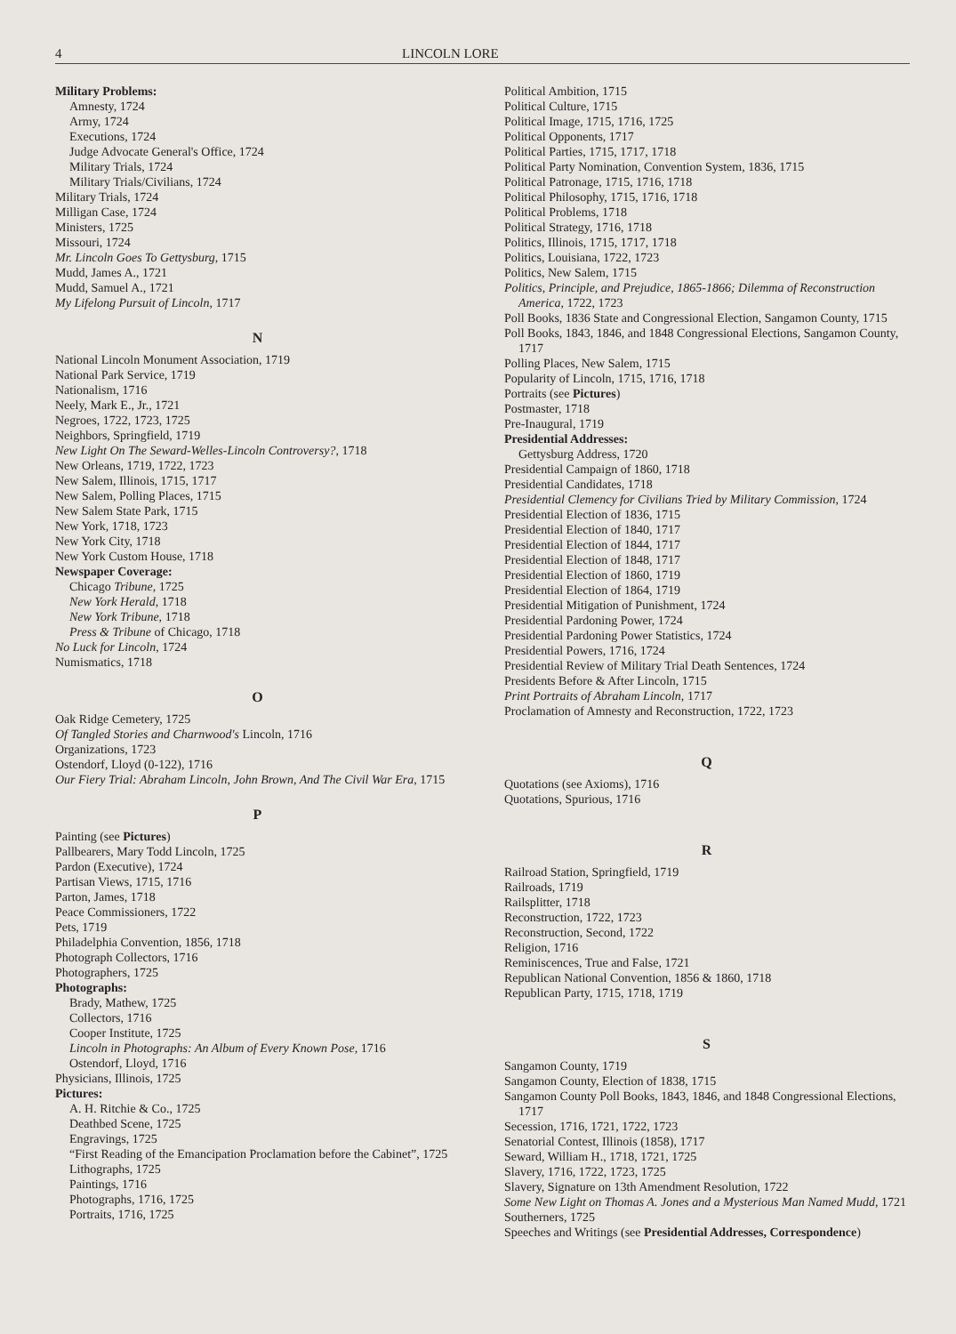4 LINCOLN LORE
Military Problems:
Amnesty, 1724
Army, 1724
Executions, 1724
Judge Advocate General's Office, 1724
Military Trials, 1724
Military Trials/Civilians, 1724
Military Trials, 1724
Milligan Case, 1724
Ministers, 1725
Missouri, 1724
Mr. Lincoln Goes To Gettysburg, 1715
Mudd, James A., 1721
Mudd, Samuel A., 1721
My Lifelong Pursuit of Lincoln, 1717
N
National Lincoln Monument Association, 1719
National Park Service, 1719
Nationalism, 1716
Neely, Mark E., Jr., 1721
Negroes, 1722, 1723, 1725
Neighbors, Springfield, 1719
New Light On The Seward-Welles-Lincoln Controversy?, 1718
New Orleans, 1719, 1722, 1723
New Salem, Illinois, 1715, 1717
New Salem, Polling Places, 1715
New Salem State Park, 1715
New York, 1718, 1723
New York City, 1718
New York Custom House, 1718
Newspaper Coverage:
Chicago Tribune, 1725
New York Herald, 1718
New York Tribune, 1718
Press & Tribune of Chicago, 1718
No Luck for Lincoln, 1724
Numismatics, 1718
O
Oak Ridge Cemetery, 1725
Of Tangled Stories and Charnwood's Lincoln, 1716
Organizations, 1723
Ostendorf, Lloyd (0-122), 1716
Our Fiery Trial: Abraham Lincoln, John Brown, And The Civil War Era, 1715
P
Painting (see Pictures)
Pallbearers, Mary Todd Lincoln, 1725
Pardon (Executive), 1724
Partisan Views, 1715, 1716
Parton, James, 1718
Peace Commissioners, 1722
Pets, 1719
Philadelphia Convention, 1856, 1718
Photograph Collectors, 1716
Photographers, 1725
Photographs:
Brady, Mathew, 1725
Collectors, 1716
Cooper Institute, 1725
Lincoln in Photographs: An Album of Every Known Pose, 1716
Ostendorf, Lloyd, 1716
Physicians, Illinois, 1725
Pictures:
A. H. Ritchie & Co., 1725
Deathbed Scene, 1725
Engravings, 1725
“First Reading of the Emancipation Proclamation before the Cabinet”, 1725
Lithographs, 1725
Paintings, 1716
Photographs, 1716, 1725
Portraits, 1716, 1725
Political Ambition, 1715
Political Culture, 1715
Political Image, 1715, 1716, 1725
Political Opponents, 1717
Political Parties, 1715, 1717, 1718
Political Party Nomination, Convention System, 1836, 1715
Political Patronage, 1715, 1716, 1718
Political Philosophy, 1715, 1716, 1718
Political Problems, 1718
Political Strategy, 1716, 1718
Politics, Illinois, 1715, 1717, 1718
Politics, Louisiana, 1722, 1723
Politics, New Salem, 1715
Politics, Principle, and Prejudice, 1865-1866; Dilemma of Reconstruction America, 1722, 1723
Poll Books, 1836 State and Congressional Election, Sangamon County, 1715
Poll Books, 1843, 1846, and 1848 Congressional Elections, Sangamon County, 1717
Polling Places, New Salem, 1715
Popularity of Lincoln, 1715, 1716, 1718
Portraits (see Pictures)
Postmaster, 1718
Pre-Inaugural, 1719
Presidential Addresses:
Gettysburg Address, 1720
Presidential Campaign of 1860, 1718
Presidential Candidates, 1718
Presidential Clemency for Civilians Tried by Military Commission, 1724
Presidential Election of 1836, 1715
Presidential Election of 1840, 1717
Presidential Election of 1844, 1717
Presidential Election of 1848, 1717
Presidential Election of 1860, 1719
Presidential Election of 1864, 1719
Presidential Mitigation of Punishment, 1724
Presidential Pardoning Power, 1724
Presidential Pardoning Power Statistics, 1724
Presidential Powers, 1716, 1724
Presidential Review of Military Trial Death Sentences, 1724
Presidents Before & After Lincoln, 1715
Print Portraits of Abraham Lincoln, 1717
Proclamation of Amnesty and Reconstruction, 1722, 1723
Q
Quotations (see Axioms), 1716
Quotations, Spurious, 1716
R
Railroad Station, Springfield, 1719
Railroads, 1719
Railsplitter, 1718
Reconstruction, 1722, 1723
Reconstruction, Second, 1722
Religion, 1716
Reminiscences, True and False, 1721
Republican National Convention, 1856 & 1860, 1718
Republican Party, 1715, 1718, 1719
S
Sangamon County, 1719
Sangamon County, Election of 1838, 1715
Sangamon County Poll Books, 1843, 1846, and 1848 Congressional Elections, 1717
Secession, 1716, 1721, 1722, 1723
Senatorial Contest, Illinois (1858), 1717
Seward, William H., 1718, 1721, 1725
Slavery, 1716, 1722, 1723, 1725
Slavery, Signature on 13th Amendment Resolution, 1722
Some New Light on Thomas A. Jones and a Mysterious Man Named Mudd, 1721
Southerners, 1725
Speeches and Writings (see Presidential Addresses, Correspondence)